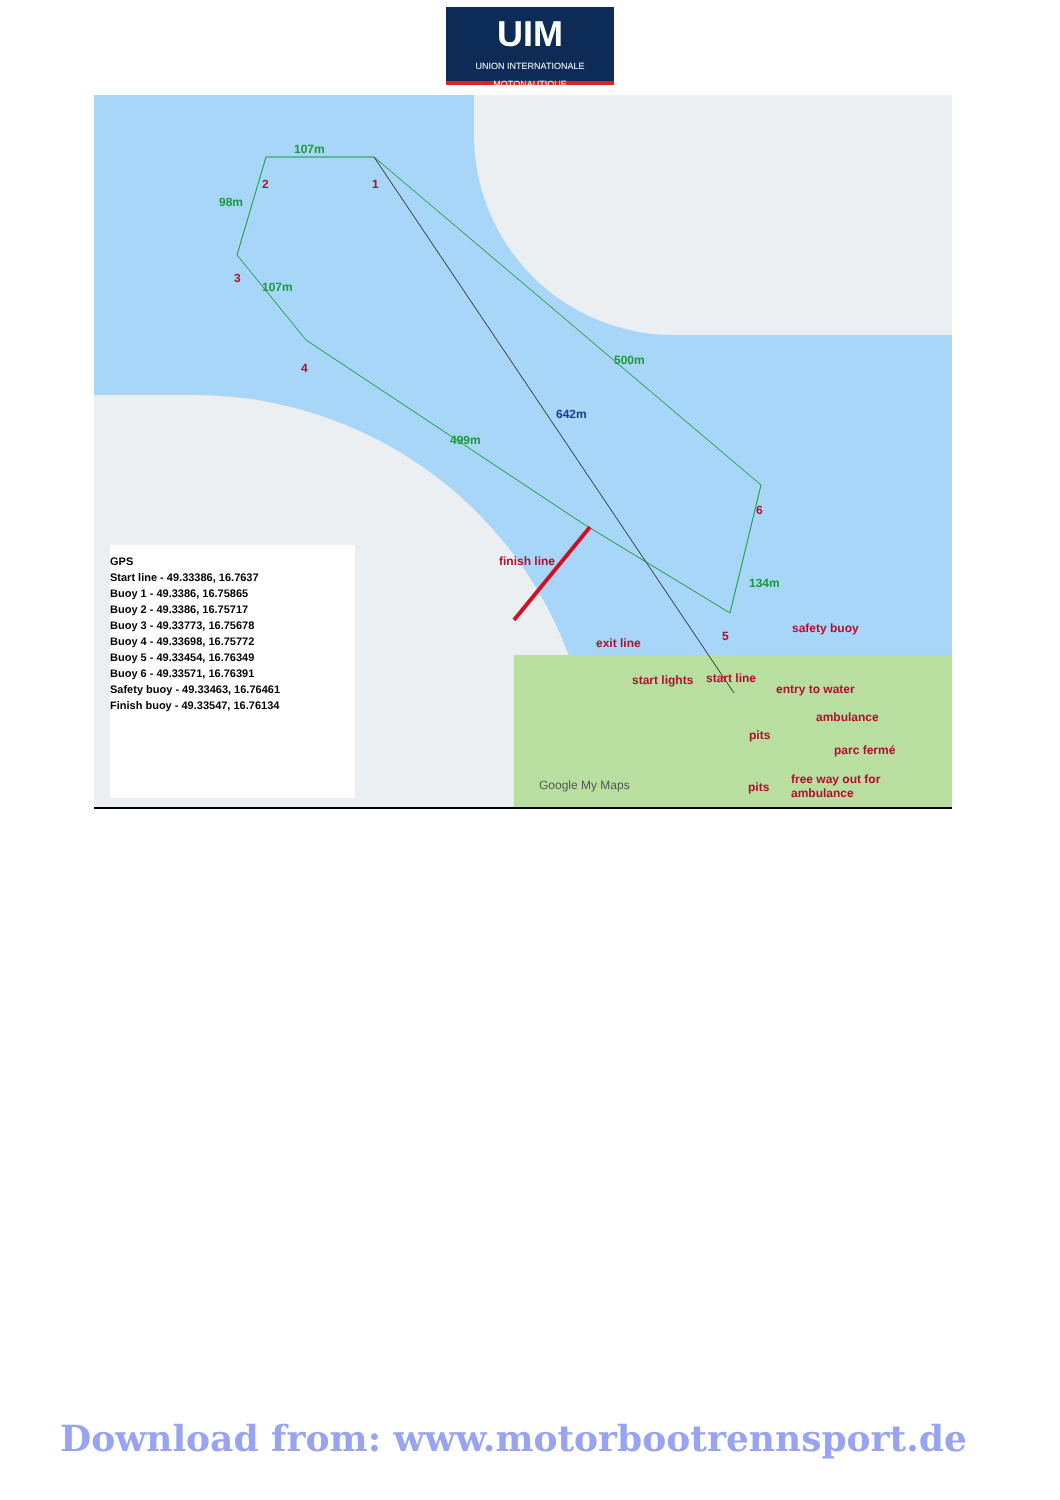UIM
UNION INTERNATIONALE MOTONAUTIQUE
GPS
Start line - 49.33386, 16.7637
Buoy 1 - 49.3386, 16.75865
Buoy 2 - 49.3386, 16.75717
Buoy 3 - 49.33773, 16.75678
Buoy 4 - 49.33698, 16.75772
Buoy 5 - 49.33454, 16.76349
Buoy 6 - 49.33571, 16.76391
Safety buoy - 49.33463, 16.76461
Finish buoy - 49.33547, 16.76134
1 2
3
4
5
6
107m
98m
107m
500m
642m
499m
134m
finish line
safety buoy
exit line
start lights start line
entry to water
ambulance
pits
parc fermé
pits
free way out for
ambulance
Google My Maps
Download from: www.motorbootrennsport.de